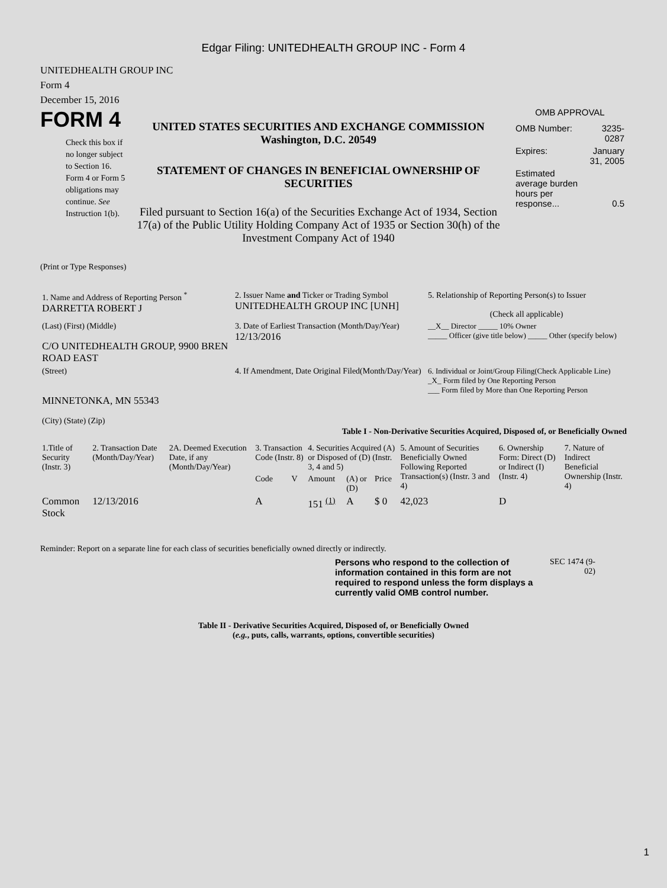Edgar Filing: UNITEDHEALTH GROUP INC - Form 4
UNITEDHEALTH GROUP INC
Form 4
December 15, 2016
FORM 4
Check this box if no longer subject to Section 16. Form 4 or Form 5 obligations may continue. See Instruction 1(b).
UNITED STATES SECURITIES AND EXCHANGE COMMISSION
Washington, D.C. 20549
STATEMENT OF CHANGES IN BENEFICIAL OWNERSHIP OF SECURITIES
Filed pursuant to Section 16(a) of the Securities Exchange Act of 1934, Section 17(a) of the Public Utility Holding Company Act of 1935 or Section 30(h) of the Investment Company Act of 1940
OMB APPROVAL
| OMB Number: | 3235-0287 |
| Expires: | January 31, 2005 |
| Estimated average burden hours per response... | 0.5 |
(Print or Type Responses)
| 1. Name and Address of Reporting Person <sup>*</sup> DARRETTA ROBERT J | 2. Issuer Name and Ticker or Trading Symbol UNITEDHEALTH GROUP INC [UNH] | 5. Relationship of Reporting Person(s) to Issuer (Check all applicable) |
| (Last) (First) (Middle) C/O UNITEDHEALTH GROUP, 9900 BREN ROAD EAST | 3. Date of Earliest Transaction (Month/Day/Year) 12/13/2016 | __X__ Director _____ 10% Owner _____ Officer (give title below) _____ Other (specify below) |
| (Street) MINNETONKA, MN 55343 (City) (State) (Zip) | 4. If Amendment, Date Original Filed(Month/Day/Year) | 6. Individual or Joint/Group Filing(Check Applicable Line) _X_ Form filed by One Reporting Person ___ Form filed by More than One Reporting Person |
Table I - Non-Derivative Securities Acquired, Disposed of, or Beneficially Owned
| 1.Title of Security (Instr. 3) | 2. Transaction Date (Month/Day/Year) | 2A. Deemed Execution Date, if any (Month/Day/Year) | 3. Transaction Code (Instr. 8) | | 4. Securities Acquired (A) or Disposed of (D) (Instr. 3, 4 and 5) | | | 5. Amount of Securities Beneficially Owned Following Reported Transaction(s) (Instr. 3 and 4) | 6. Ownership Form: Direct (D) or Indirect (I) (Instr. 4) | 7. Nature of Indirect Beneficial Ownership (Instr. 4) |
| --- | --- | --- | --- | --- | --- | --- | --- | --- | --- | --- |
| | | | Code | V | Amount | (A) or (D) | Price | | | |
| Common Stock | 12/13/2016 | | A | | 151 <sup>(1)</sup> | A | $ 0 | 42,023 | D | |
Reminder: Report on a separate line for each class of securities beneficially owned directly or indirectly.
Persons who respond to the collection of information contained in this form are not required to respond unless the form displays a currently valid OMB control number.
SEC 1474 (9-02)
Table II - Derivative Securities Acquired, Disposed of, or Beneficially Owned
(e.g., puts, calls, warrants, options, convertible securities)
1